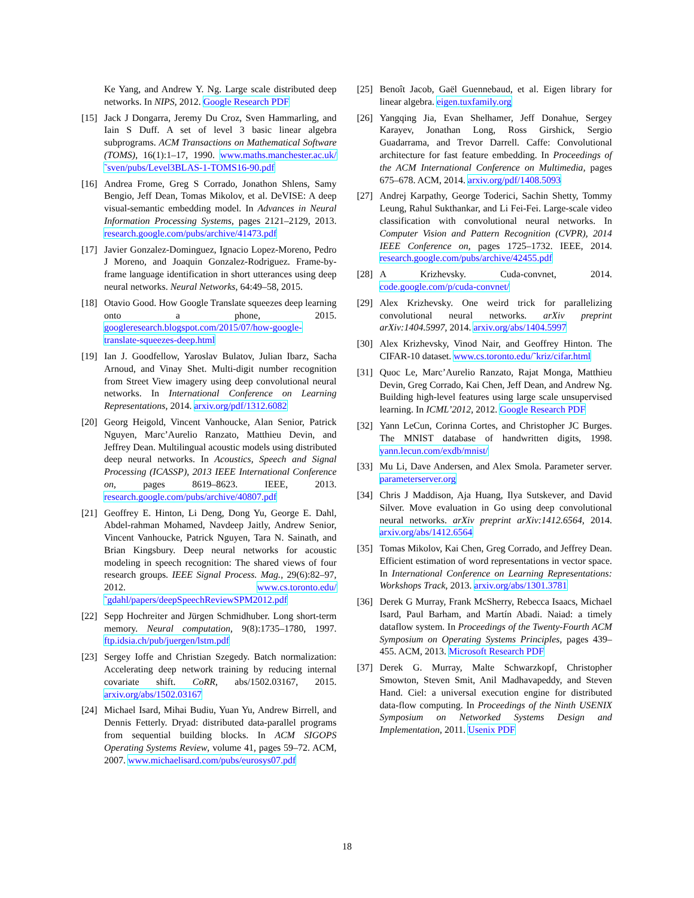Ke Yang, and Andrew Y. Ng. Large scale distributed deep networks. In NIPS, 2012. Google Research PDF
[15] Jack J Dongarra, Jeremy Du Croz, Sven Hammarling, and Iain S Duff. A set of level 3 basic linear algebra subprograms. ACM Transactions on Mathematical Software (TOMS), 16(1):1–17, 1990. www.maths.manchester.ac.uk/˜sven/pubs/Level3BLAS-1-TOMS16-90.pdf
[16] Andrea Frome, Greg S Corrado, Jonathon Shlens, Samy Bengio, Jeff Dean, Tomas Mikolov, et al. DeVISE: A deep visual-semantic embedding model. In Advances in Neural Information Processing Systems, pages 2121–2129, 2013. research.google.com/pubs/archive/41473.pdf
[17] Javier Gonzalez-Dominguez, Ignacio Lopez-Moreno, Pedro J Moreno, and Joaquin Gonzalez-Rodriguez. Frame-by-frame language identification in short utterances using deep neural networks. Neural Networks, 64:49–58, 2015.
[18] Otavio Good. How Google Translate squeezes deep learning onto a phone, 2015. googleresearch.blogspot.com/2015/07/how-google-translate-squeezes-deep.html
[19] Ian J. Goodfellow, Yaroslav Bulatov, Julian Ibarz, Sacha Arnoud, and Vinay Shet. Multi-digit number recognition from Street View imagery using deep convolutional neural networks. In International Conference on Learning Representations, 2014. arxiv.org/pdf/1312.6082
[20] Georg Heigold, Vincent Vanhoucke, Alan Senior, Patrick Nguyen, Marc’Aurelio Ranzato, Matthieu Devin, and Jeffrey Dean. Multilingual acoustic models using distributed deep neural networks. In Acoustics, Speech and Signal Processing (ICASSP), 2013 IEEE International Conference on, pages 8619–8623. IEEE, 2013. research.google.com/pubs/archive/40807.pdf
[21] Geoffrey E. Hinton, Li Deng, Dong Yu, George E. Dahl, Abdel-rahman Mohamed, Navdeep Jaitly, Andrew Senior, Vincent Vanhoucke, Patrick Nguyen, Tara N. Sainath, and Brian Kingsbury. Deep neural networks for acoustic modeling in speech recognition: The shared views of four research groups. IEEE Signal Process. Mag., 29(6):82–97, 2012. www.cs.toronto.edu/˜gdahl/papers/deepSpeechReviewSPM2012.pdf
[22] Sepp Hochreiter and Jürgen Schmidhuber. Long short-term memory. Neural computation, 9(8):1735–1780, 1997. ftp.idsia.ch/pub/juergen/lstm.pdf
[23] Sergey Ioffe and Christian Szegedy. Batch normalization: Accelerating deep network training by reducing internal covariate shift. CoRR, abs/1502.03167, 2015. arxiv.org/abs/1502.03167
[24] Michael Isard, Mihai Budiu, Yuan Yu, Andrew Birrell, and Dennis Fetterly. Dryad: distributed data-parallel programs from sequential building blocks. In ACM SIGOPS Operating Systems Review, volume 41, pages 59–72. ACM, 2007. www.michaelisard.com/pubs/eurosys07.pdf
[25] Benoît Jacob, Gaël Guennebaud, et al. Eigen library for linear algebra. eigen.tuxfamily.org
[26] Yangqing Jia, Evan Shelhamer, Jeff Donahue, Sergey Karayev, Jonathan Long, Ross Girshick, Sergio Guadarrama, and Trevor Darrell. Caffe: Convolutional architecture for fast feature embedding. In Proceedings of the ACM International Conference on Multimedia, pages 675–678. ACM, 2014. arxiv.org/pdf/1408.5093
[27] Andrej Karpathy, George Toderici, Sachin Shetty, Tommy Leung, Rahul Sukthankar, and Li Fei-Fei. Large-scale video classification with convolutional neural networks. In Computer Vision and Pattern Recognition (CVPR), 2014 IEEE Conference on, pages 1725–1732. IEEE, 2014. research.google.com/pubs/archive/42455.pdf
[28] A Krizhevsky. Cuda-convnet, 2014. code.google.com/p/cuda-convnet/
[29] Alex Krizhevsky. One weird trick for parallelizing convolutional neural networks. arXiv preprint arXiv:1404.5997, 2014. arxiv.org/abs/1404.5997
[30] Alex Krizhevsky, Vinod Nair, and Geoffrey Hinton. The CIFAR-10 dataset. www.cs.toronto.edu/˜kriz/cifar.html
[31] Quoc Le, Marc’Aurelio Ranzato, Rajat Monga, Matthieu Devin, Greg Corrado, Kai Chen, Jeff Dean, and Andrew Ng. Building high-level features using large scale unsupervised learning. In ICML’2012, 2012. Google Research PDF
[32] Yann LeCun, Corinna Cortes, and Christopher JC Burges. The MNIST database of handwritten digits, 1998. yann.lecun.com/exdb/mnist/
[33] Mu Li, Dave Andersen, and Alex Smola. Parameter server. parameterserver.org
[34] Chris J Maddison, Aja Huang, Ilya Sutskever, and David Silver. Move evaluation in Go using deep convolutional neural networks. arXiv preprint arXiv:1412.6564, 2014. arxiv.org/abs/1412.6564
[35] Tomas Mikolov, Kai Chen, Greg Corrado, and Jeffrey Dean. Efficient estimation of word representations in vector space. In International Conference on Learning Representations: Workshops Track, 2013. arxiv.org/abs/1301.3781
[36] Derek G Murray, Frank McSherry, Rebecca Isaacs, Michael Isard, Paul Barham, and Martín Abadi. Naiad: a timely dataflow system. In Proceedings of the Twenty-Fourth ACM Symposium on Operating Systems Principles, pages 439–455. ACM, 2013. Microsoft Research PDF
[37] Derek G. Murray, Malte Schwarzkopf, Christopher Smowton, Steven Smit, Anil Madhavapeddy, and Steven Hand. Ciel: a universal execution engine for distributed data-flow computing. In Proceedings of the Ninth USENIX Symposium on Networked Systems Design and Implementation, 2011. Usenix PDF
18